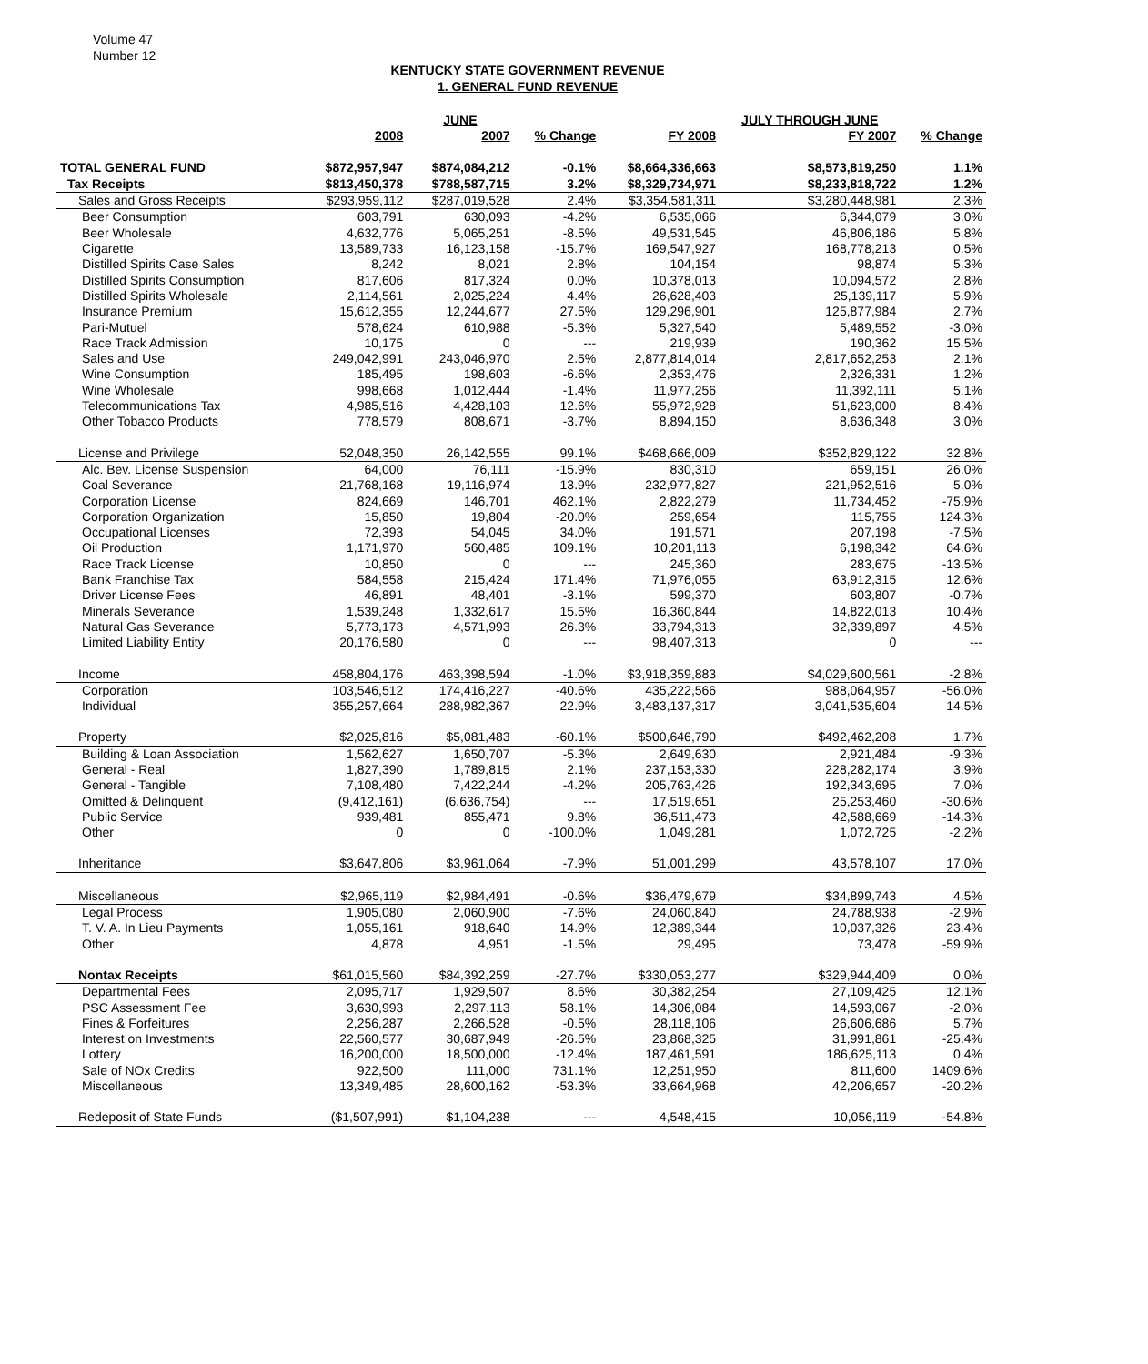Volume 47
Number 12
KENTUCKY STATE GOVERNMENT REVENUE
1. GENERAL FUND REVENUE
| | | JUNE | | | JULY THROUGH JUNE | |
| --- | --- | --- | --- | --- | --- | --- |
| | 2008 | 2007 | % Change | FY 2008 | FY 2007 | % Change |
| TOTAL GENERAL FUND | $872,957,947 | $874,084,212 | -0.1% | $8,664,336,663 | $8,573,819,250 | 1.1% |
| Tax Receipts | $813,450,378 | $788,587,715 | 3.2% | $8,329,734,971 | $8,233,818,722 | 1.2% |
| Sales and Gross Receipts | $293,959,112 | $287,019,528 | 2.4% | $3,354,581,311 | $3,280,448,981 | 2.3% |
| Beer Consumption | 603,791 | 630,093 | -4.2% | 6,535,066 | 6,344,079 | 3.0% |
| Beer Wholesale | 4,632,776 | 5,065,251 | -8.5% | 49,531,545 | 46,806,186 | 5.8% |
| Cigarette | 13,589,733 | 16,123,158 | -15.7% | 169,547,927 | 168,778,213 | 0.5% |
| Distilled Spirits Case Sales | 8,242 | 8,021 | 2.8% | 104,154 | 98,874 | 5.3% |
| Distilled Spirits Consumption | 817,606 | 817,324 | 0.0% | 10,378,013 | 10,094,572 | 2.8% |
| Distilled Spirits Wholesale | 2,114,561 | 2,025,224 | 4.4% | 26,628,403 | 25,139,117 | 5.9% |
| Insurance Premium | 15,612,355 | 12,244,677 | 27.5% | 129,296,901 | 125,877,984 | 2.7% |
| Pari-Mutuel | 578,624 | 610,988 | -5.3% | 5,327,540 | 5,489,552 | -3.0% |
| Race Track Admission | 10,175 | 0 | --- | 219,939 | 190,362 | 15.5% |
| Sales and Use | 249,042,991 | 243,046,970 | 2.5% | 2,877,814,014 | 2,817,652,253 | 2.1% |
| Wine Consumption | 185,495 | 198,603 | -6.6% | 2,353,476 | 2,326,331 | 1.2% |
| Wine Wholesale | 998,668 | 1,012,444 | -1.4% | 11,977,256 | 11,392,111 | 5.1% |
| Telecommunications Tax | 4,985,516 | 4,428,103 | 12.6% | 55,972,928 | 51,623,000 | 8.4% |
| Other Tobacco Products | 778,579 | 808,671 | -3.7% | 8,894,150 | 8,636,348 | 3.0% |
| License and Privilege | 52,048,350 | 26,142,555 | 99.1% | $468,666,009 | $352,829,122 | 32.8% |
| Alc. Bev. License Suspension | 64,000 | 76,111 | -15.9% | 830,310 | 659,151 | 26.0% |
| Coal Severance | 21,768,168 | 19,116,974 | 13.9% | 232,977,827 | 221,952,516 | 5.0% |
| Corporation License | 824,669 | 146,701 | 462.1% | 2,822,279 | 11,734,452 | -75.9% |
| Corporation Organization | 15,850 | 19,804 | -20.0% | 259,654 | 115,755 | 124.3% |
| Occupational Licenses | 72,393 | 54,045 | 34.0% | 191,571 | 207,198 | -7.5% |
| Oil Production | 1,171,970 | 560,485 | 109.1% | 10,201,113 | 6,198,342 | 64.6% |
| Race Track License | 10,850 | 0 | --- | 245,360 | 283,675 | -13.5% |
| Bank Franchise Tax | 584,558 | 215,424 | 171.4% | 71,976,055 | 63,912,315 | 12.6% |
| Driver License Fees | 46,891 | 48,401 | -3.1% | 599,370 | 603,807 | -0.7% |
| Minerals Severance | 1,539,248 | 1,332,617 | 15.5% | 16,360,844 | 14,822,013 | 10.4% |
| Natural Gas Severance | 5,773,173 | 4,571,993 | 26.3% | 33,794,313 | 32,339,897 | 4.5% |
| Limited Liability Entity | 20,176,580 | 0 | --- | 98,407,313 | 0 | --- |
| Income | 458,804,176 | 463,398,594 | -1.0% | $3,918,359,883 | $4,029,600,561 | -2.8% |
| Corporation | 103,546,512 | 174,416,227 | -40.6% | 435,222,566 | 988,064,957 | -56.0% |
| Individual | 355,257,664 | 288,982,367 | 22.9% | 3,483,137,317 | 3,041,535,604 | 14.5% |
| Property | $2,025,816 | $5,081,483 | -60.1% | $500,646,790 | $492,462,208 | 1.7% |
| Building & Loan Association | 1,562,627 | 1,650,707 | -5.3% | 2,649,630 | 2,921,484 | -9.3% |
| General - Real | 1,827,390 | 1,789,815 | 2.1% | 237,153,330 | 228,282,174 | 3.9% |
| General - Tangible | 7,108,480 | 7,422,244 | -4.2% | 205,763,426 | 192,343,695 | 7.0% |
| Omitted & Delinquent | (9,412,161) | (6,636,754) | --- | 17,519,651 | 25,253,460 | -30.6% |
| Public Service | 939,481 | 855,471 | 9.8% | 36,511,473 | 42,588,669 | -14.3% |
| Other | 0 | 0 | -100.0% | 1,049,281 | 1,072,725 | -2.2% |
| Inheritance | $3,647,806 | $3,961,064 | -7.9% | 51,001,299 | 43,578,107 | 17.0% |
| Miscellaneous | $2,965,119 | $2,984,491 | -0.6% | $36,479,679 | $34,899,743 | 4.5% |
| Legal Process | 1,905,080 | 2,060,900 | -7.6% | 24,060,840 | 24,788,938 | -2.9% |
| T. V. A. In Lieu Payments | 1,055,161 | 918,640 | 14.9% | 12,389,344 | 10,037,326 | 23.4% |
| Other | 4,878 | 4,951 | -1.5% | 29,495 | 73,478 | -59.9% |
| Nontax Receipts | $61,015,560 | $84,392,259 | -27.7% | $330,053,277 | $329,944,409 | 0.0% |
| Departmental Fees | 2,095,717 | 1,929,507 | 8.6% | 30,382,254 | 27,109,425 | 12.1% |
| PSC Assessment Fee | 3,630,993 | 2,297,113 | 58.1% | 14,306,084 | 14,593,067 | -2.0% |
| Fines & Forfeitures | 2,256,287 | 2,266,528 | -0.5% | 28,118,106 | 26,606,686 | 5.7% |
| Interest on Investments | 22,560,577 | 30,687,949 | -26.5% | 23,868,325 | 31,991,861 | -25.4% |
| Lottery | 16,200,000 | 18,500,000 | -12.4% | 187,461,591 | 186,625,113 | 0.4% |
| Sale of NOx Credits | 922,500 | 111,000 | 731.1% | 12,251,950 | 811,600 | 1409.6% |
| Miscellaneous | 13,349,485 | 28,600,162 | -53.3% | 33,664,968 | 42,206,657 | -20.2% |
| Redeposit of State Funds | ($1,507,991) | $1,104,238 | --- | 4,548,415 | 10,056,119 | -54.8% |